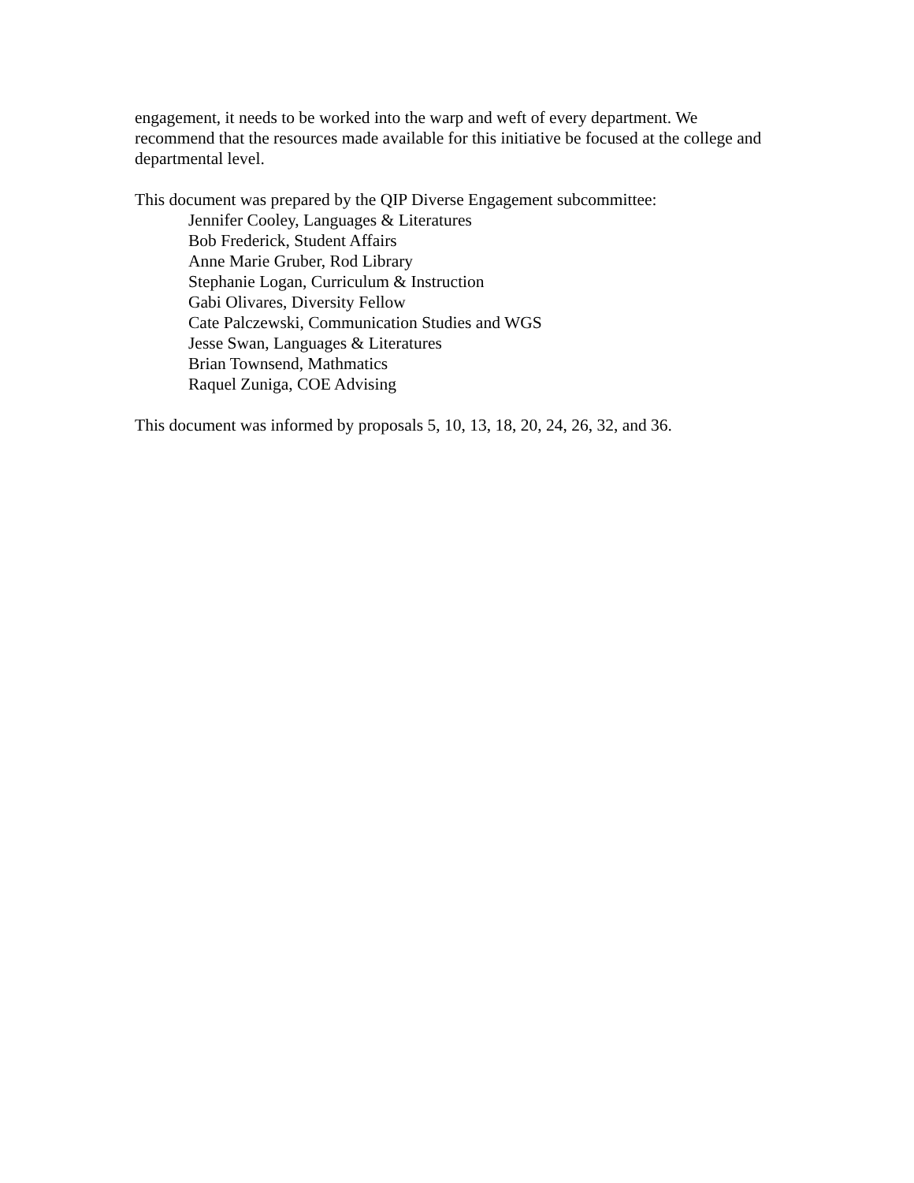engagement, it needs to be worked into the warp and weft of every department. We recommend that the resources made available for this initiative be focused at the college and departmental level.
This document was prepared by the QIP Diverse Engagement subcommittee:
Jennifer Cooley, Languages & Literatures
Bob Frederick, Student Affairs
Anne Marie Gruber, Rod Library
Stephanie Logan, Curriculum & Instruction
Gabi Olivares, Diversity Fellow
Cate Palczewski, Communication Studies and WGS
Jesse Swan, Languages & Literatures
Brian Townsend, Mathmatics
Raquel Zuniga, COE Advising
This document was informed by proposals 5, 10, 13, 18, 20, 24, 26, 32, and 36.